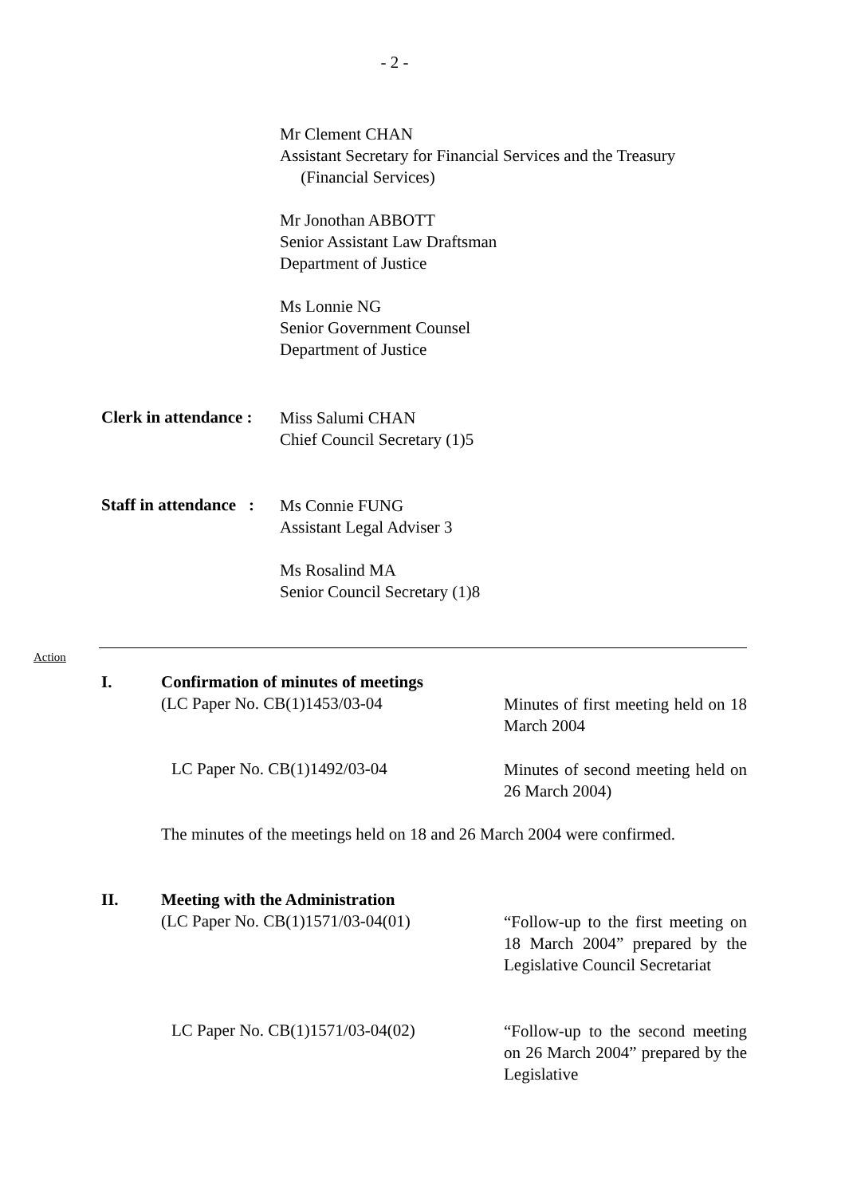- 2 -
Mr Clement CHAN
Assistant Secretary for Financial Services and the Treasury
(Financial Services)
Mr Jonothan ABBOTT
Senior Assistant Law Draftsman
Department of Justice
Ms Lonnie NG
Senior Government Counsel
Department of Justice
Clerk in attendance :
Miss Salumi CHAN
Chief Council Secretary (1)5
Staff in attendance :
Ms Connie FUNG
Assistant Legal Adviser 3
Ms Rosalind MA
Senior Council Secretary (1)8
Action
I. Confirmation of minutes of meetings
(LC Paper No. CB(1)1453/03-04
Minutes of first meeting held on 18 March 2004
LC Paper No. CB(1)1492/03-04
Minutes of second meeting held on 26 March 2004)
The minutes of the meetings held on 18 and 26 March 2004 were confirmed.
II. Meeting with the Administration
(LC Paper No. CB(1)1571/03-04(01)
“Follow-up to the first meeting on 18 March 2004” prepared by the Legislative Council Secretariat
LC Paper No. CB(1)1571/03-04(02)
“Follow-up to the second meeting on 26 March 2004” prepared by the Legislative